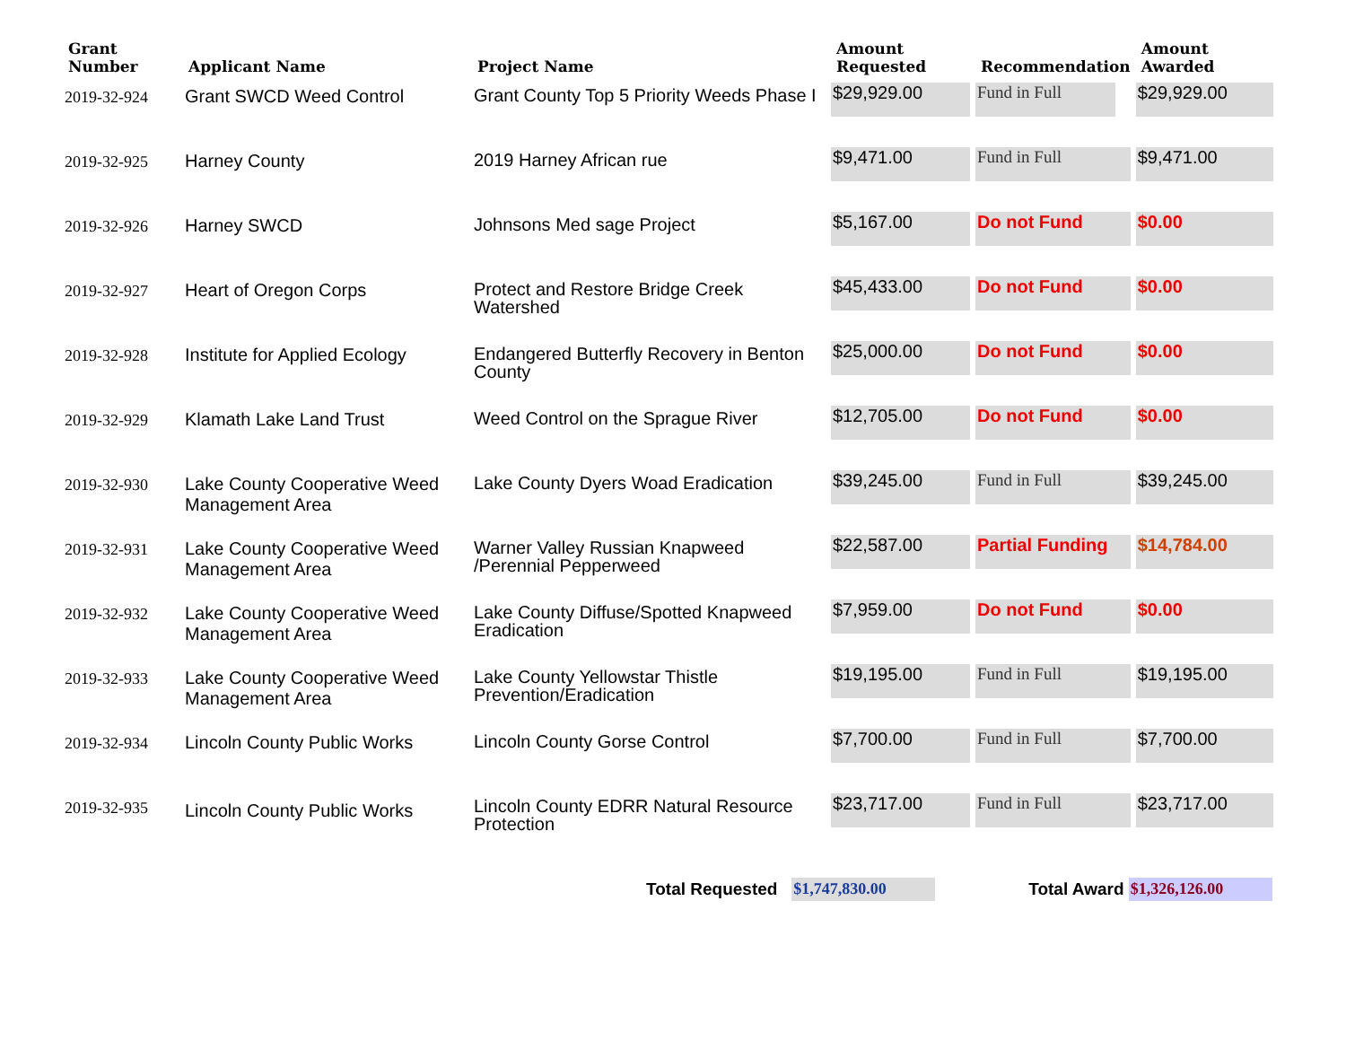| Grant Number | Applicant Name | Project Name | Amount Requested | Recommendation | Amount Awarded |
| --- | --- | --- | --- | --- | --- |
| 2019-32-924 | Grant SWCD Weed Control | Grant County Top 5 Priority Weeds Phase I | $29,929.00 | Fund in Full | $29,929.00 |
| 2019-32-925 | Harney County | 2019 Harney African rue | $9,471.00 | Fund in Full | $9,471.00 |
| 2019-32-926 | Harney SWCD | Johnsons Med sage Project | $5,167.00 | Do not Fund | $0.00 |
| 2019-32-927 | Heart of Oregon Corps | Protect and Restore Bridge Creek Watershed | $45,433.00 | Do not Fund | $0.00 |
| 2019-32-928 | Institute for Applied Ecology | Endangered Butterfly Recovery in Benton County | $25,000.00 | Do not Fund | $0.00 |
| 2019-32-929 | Klamath Lake Land Trust | Weed Control on the Sprague River | $12,705.00 | Do not Fund | $0.00 |
| 2019-32-930 | Lake County Cooperative Weed Management Area | Lake County Dyers Woad Eradication | $39,245.00 | Fund in Full | $39,245.00 |
| 2019-32-931 | Lake County Cooperative Weed Management Area | Warner Valley Russian Knapweed /Perennial Pepperweed | $22,587.00 | Partial Funding | $14,784.00 |
| 2019-32-932 | Lake County Cooperative Weed Management Area | Lake County Diffuse/Spotted Knapweed Eradication | $7,959.00 | Do not Fund | $0.00 |
| 2019-32-933 | Lake County Cooperative Weed Management Area | Lake County Yellowstar Thistle Prevention/Eradication | $19,195.00 | Fund in Full | $19,195.00 |
| 2019-32-934 | Lincoln County Public Works | Lincoln County Gorse Control | $7,700.00 | Fund in Full | $7,700.00 |
| 2019-32-935 | Lincoln County Public Works | Lincoln County EDRR Natural Resource Protection | $23,717.00 | Fund in Full | $23,717.00 |
Total Requested $1,747,830.00 Total Award $1,326,126.00